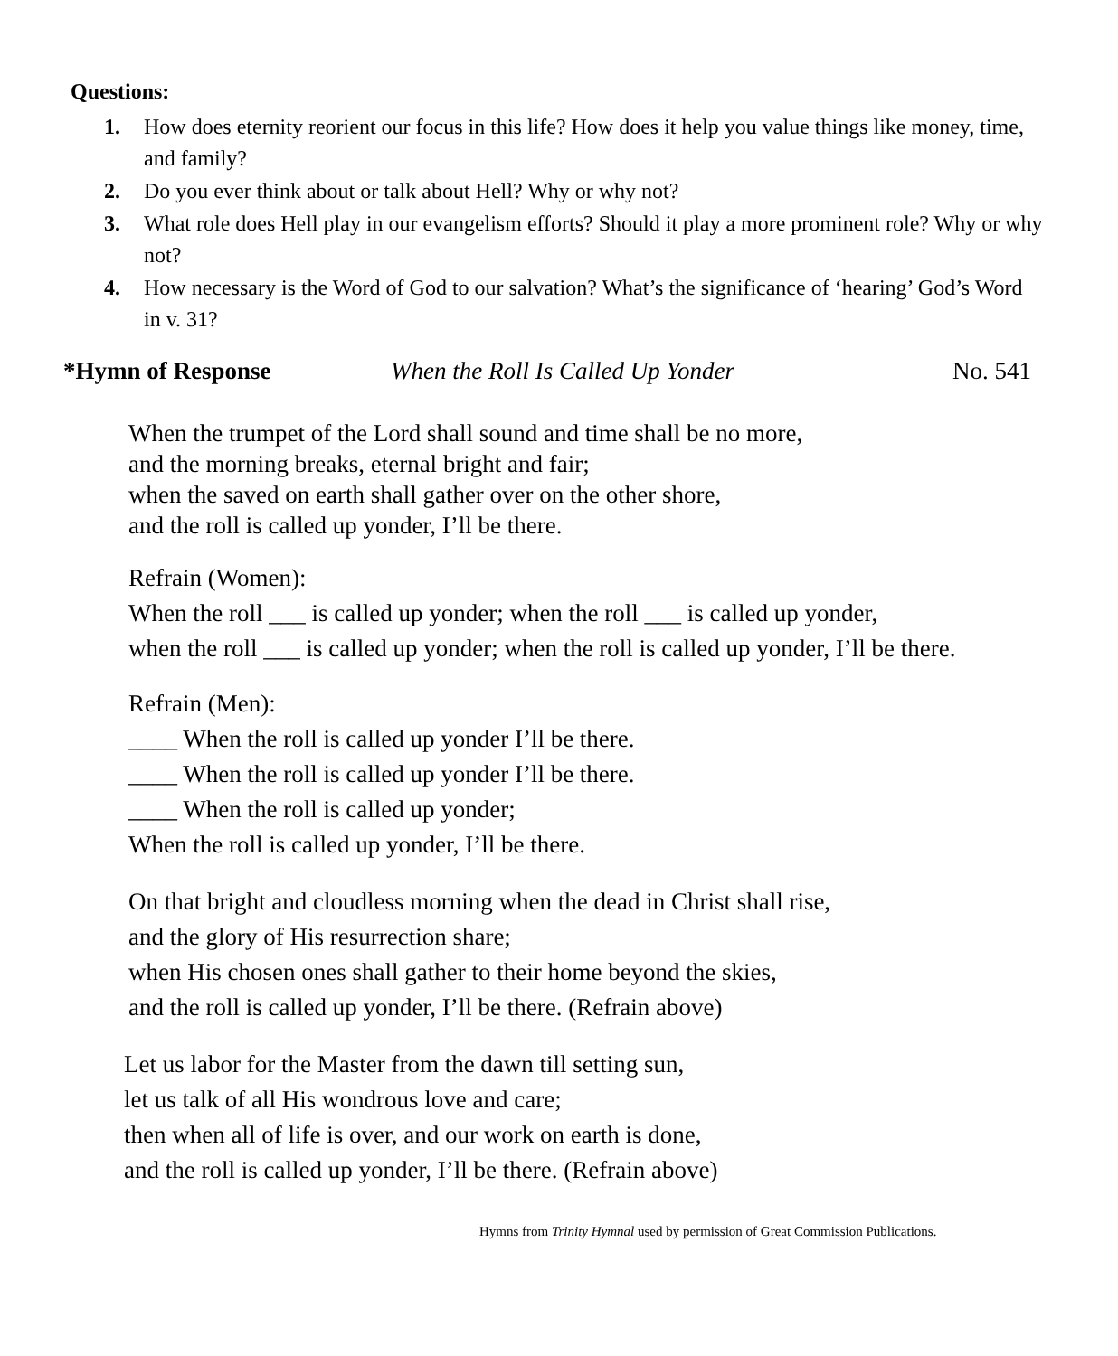Questions:
1. How does eternity reorient our focus in this life? How does it help you value things like money, time, and family?
2. Do you ever think about or talk about Hell? Why or why not?
3. What role does Hell play in our evangelism efforts? Should it play a more prominent role? Why or why not?
4. How necessary is the Word of God to our salvation? What’s the significance of ‘hearing’ God’s Word in v. 31?
*Hymn of Response When the Roll Is Called Up Yonder No. 541
When the trumpet of the Lord shall sound and time shall be no more,
and the morning breaks, eternal bright and fair;
when the saved on earth shall gather over on the other shore,
and the roll is called up yonder, I’ll be there.
Refrain (Women):
When the roll ___ is called up yonder; when the roll ___ is called up yonder,
when the roll ___ is called up yonder; when the roll is called up yonder, I’ll be there.
Refrain (Men):
____ When the roll is called up yonder I’ll be there.
____ When the roll is called up yonder I’ll be there.
____ When the roll is called up yonder;
When the roll is called up yonder, I’ll be there.
On that bright and cloudless morning when the dead in Christ shall rise,
and the glory of His resurrection share;
when His chosen ones shall gather to their home beyond the skies,
and the roll is called up yonder, I’ll be there. (Refrain above)
Let us labor for the Master from the dawn till setting sun,
let us talk of all His wondrous love and care;
then when all of life is over, and our work on earth is done,
and the roll is called up yonder, I’ll be there. (Refrain above)
Hymns from Trinity Hymnal used by permission of Great Commission Publications.